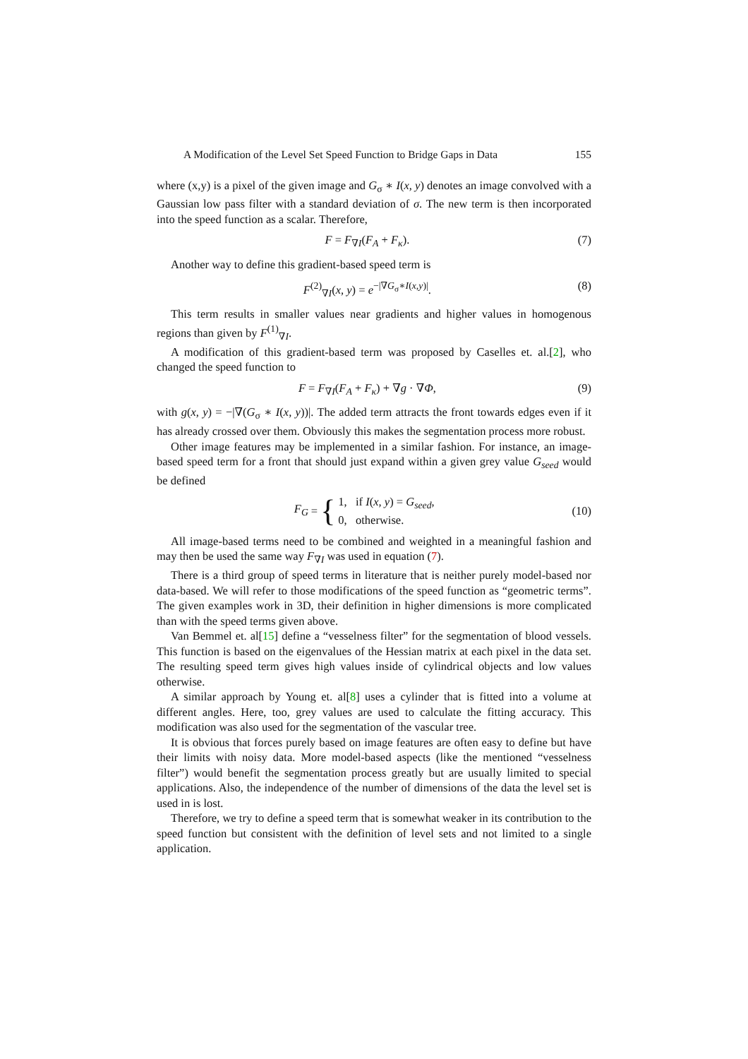A Modification of the Level Set Speed Function to Bridge Gaps in Data 155
where (x,y) is a pixel of the given image and G<sub>σ</sub> ∗ I(x, y) denotes an image convolved with a Gaussian low pass filter with a standard deviation of σ. The new term is then incorporated into the speed function as a scalar. Therefore,
F = F<sub>∇I</sub>(F<sub>A</sub> + F<sub>κ</sub>). (7)
Another way to define this gradient-based speed term is
F<sup>(2)</sup><sub>∇I</sub>(x, y) = e<sup>−|∇G<sub>σ</sub>∗I(x,y)|</sup>. (8)
This term results in smaller values near gradients and higher values in homogenous regions than given by F<sup>(1)</sup><sub>∇I</sub>.
A modification of this gradient-based term was proposed by Caselles et. al.[2], who changed the speed function to
F = F<sub>∇I</sub>(F<sub>A</sub> + F<sub>κ</sub>) + ∇g · ∇Φ, (9)
with g(x, y) = −|∇(G<sub>σ</sub> ∗ I(x, y))|. The added term attracts the front towards edges even if it has already crossed over them. Obviously this makes the segmentation process more robust.
Other image features may be implemented in a similar fashion. For instance, an image-based speed term for a front that should just expand within a given grey value G<sub>seed</sub> would be defined
F<sub>G</sub> = { 1, if I(x, y) = G<sub>seed</sub>,
0, otherwise. (10)
All image-based terms need to be combined and weighted in a meaningful fashion and may then be used the same way F<sub>∇I</sub> was used in equation (7).
There is a third group of speed terms in literature that is neither purely model-based nor data-based. We will refer to those modifications of the speed function as “geometric terms”. The given examples work in 3D, their definition in higher dimensions is more complicated than with the speed terms given above.
Van Bemmel et. al[15] define a “vesselness filter” for the segmentation of blood vessels. This function is based on the eigenvalues of the Hessian matrix at each pixel in the data set. The resulting speed term gives high values inside of cylindrical objects and low values otherwise.
A similar approach by Young et. al[8] uses a cylinder that is fitted into a volume at different angles. Here, too, grey values are used to calculate the fitting accuracy. This modification was also used for the segmentation of the vascular tree.
It is obvious that forces purely based on image features are often easy to define but have their limits with noisy data. More model-based aspects (like the mentioned “vesselness filter”) would benefit the segmentation process greatly but are usually limited to special applications. Also, the independence of the number of dimensions of the data the level set is used in is lost.
Therefore, we try to define a speed term that is somewhat weaker in its contribution to the speed function but consistent with the definition of level sets and not limited to a single application.